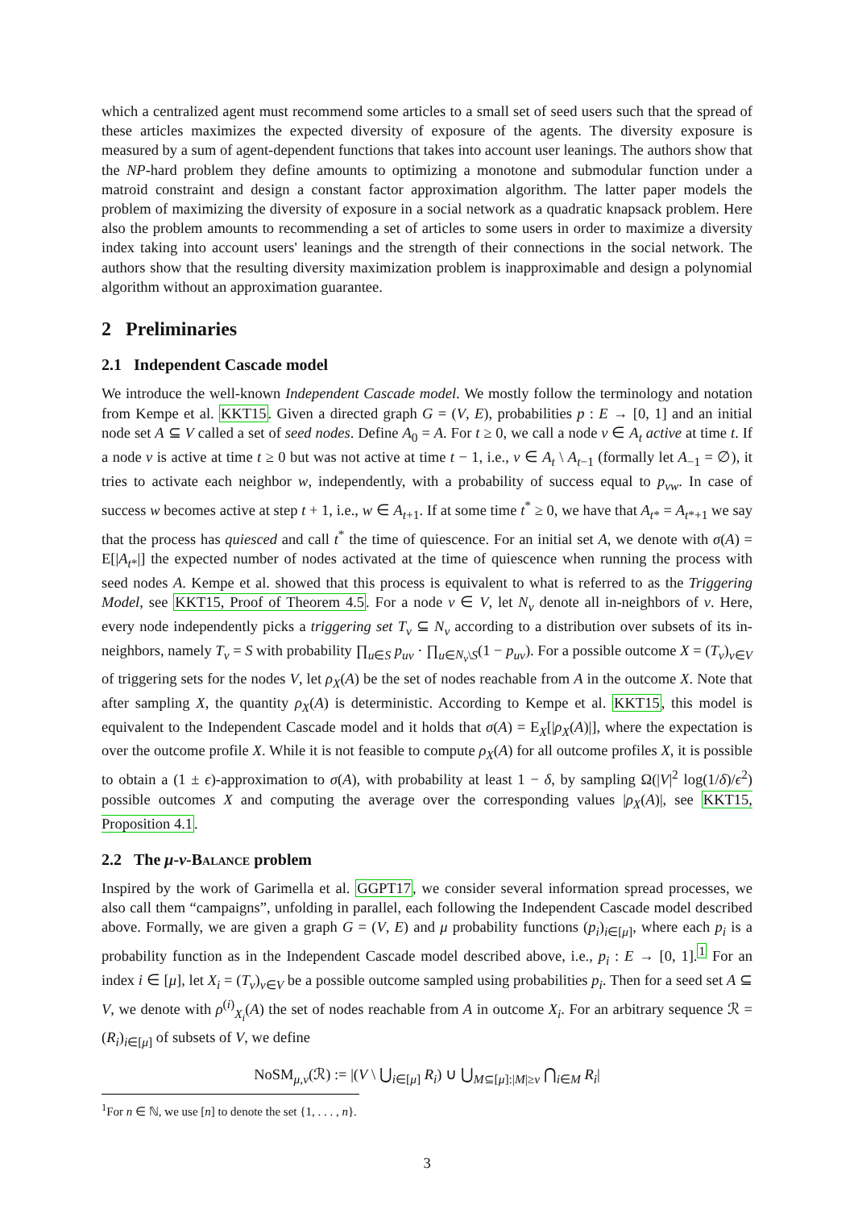which a centralized agent must recommend some articles to a small set of seed users such that the spread of these articles maximizes the expected diversity of exposure of the agents. The diversity exposure is measured by a sum of agent-dependent functions that takes into account user leanings. The authors show that the NP-hard problem they define amounts to optimizing a monotone and submodular function under a matroid constraint and design a constant factor approximation algorithm. The latter paper models the problem of maximizing the diversity of exposure in a social network as a quadratic knapsack problem. Here also the problem amounts to recommending a set of articles to some users in order to maximize a diversity index taking into account users' leanings and the strength of their connections in the social network. The authors show that the resulting diversity maximization problem is inapproximable and design a polynomial algorithm without an approximation guarantee.
2 Preliminaries
2.1 Independent Cascade model
We introduce the well-known Independent Cascade model. We mostly follow the terminology and notation from Kempe et al. KKT15. Given a directed graph G = (V, E), probabilities p : E → [0, 1] and an initial node set A ⊆ V called a set of seed nodes. Define A<sub>0</sub> = A. For t ≥ 0, we call a node v ∈ A<sub>t</sub> active at time t. If a node v is active at time t ≥ 0 but was not active at time t − 1, i.e., v ∈ A<sub>t</sub> \ A<sub>t−1</sub> (formally let A<sub>−1</sub> = ∅), it tries to activate each neighbor w, independently, with a probability of success equal to p<sub>vw</sub>. In case of success w becomes active at step t + 1, i.e., w ∈ A<sub>t+1</sub>. If at some time t<sup>*</sup> ≥ 0, we have that A<sub>t*</sub> = A<sub>t*+1</sub> we say that the process has quiesced and call t<sup>*</sup> the time of quiescence. For an initial set A, we denote with σ(A) = E[|A<sub>t*</sub>|] the expected number of nodes activated at the time of quiescence when running the process with seed nodes A. Kempe et al. showed that this process is equivalent to what is referred to as the Triggering Model, see KKT15, Proof of Theorem 4.5. For a node v ∈ V, let N<sub>v</sub> denote all in-neighbors of v. Here, every node independently picks a triggering set T<sub>v</sub> ⊆ N<sub>v</sub> according to a distribution over subsets of its in-neighbors, namely T<sub>v</sub> = S with probability ∏<sub>u∈S</sub> p<sub>uv</sub> · ∏<sub>u∈N<sub>v</sub>\S</sub>(1 − p<sub>uv</sub>). For a possible outcome X = (T<sub>v</sub>)<sub>v∈V</sub> of triggering sets for the nodes V, let ρ<sub>X</sub>(A) be the set of nodes reachable from A in the outcome X. Note that after sampling X, the quantity ρ<sub>X</sub>(A) is deterministic. According to Kempe et al. KKT15, this model is equivalent to the Independent Cascade model and it holds that σ(A) = E<sub>X</sub>[|ρ<sub>X</sub>(A)|], where the expectation is over the outcome profile X. While it is not feasible to compute ρ<sub>X</sub>(A) for all outcome profiles X, it is possible to obtain a (1 ± ϵ)-approximation to σ(A), with probability at least 1 − δ, by sampling Ω(|V|<sup>2</sup> log(1/δ)/ϵ<sup>2</sup>) possible outcomes X and computing the average over the corresponding values |ρ<sub>X</sub>(A)|, see KKT15, Proposition 4.1.
2.2 The μ-ν-Balance problem
Inspired by the work of Garimella et al. GGPT17, we consider several information spread processes, we also call them “campaigns”, unfolding in parallel, each following the Independent Cascade model described above. Formally, we are given a graph G = (V, E) and μ probability functions (p<sub>i</sub>)<sub>i∈[μ]</sub>, where each p<sub>i</sub> is a probability function as in the Independent Cascade model described above, i.e., p<sub>i</sub> : E → [0, 1].<sup>1</sup> For an index i ∈ [μ], let X<sub>i</sub> = (T<sub>v</sub>)<sub>v∈V</sub> be a possible outcome sampled using probabilities p<sub>i</sub>. Then for a seed set A ⊆ V, we denote with ρ<sup>(i)</sup><sub>X<sub>i</sub></sub>(A) the set of nodes reachable from A in outcome X<sub>i</sub>. For an arbitrary sequence ℛ = (R<sub>i</sub>)<sub>i∈[μ]</sub> of subsets of V, we define
NoSM<sub>μ,ν</sub>(ℛ) := |(V \ ⋃<sub>i∈[μ]</sub> R<sub>i</sub>) ∪ ⋃<sub>M⊆[μ]:|M|≥ν</sub> ⋂<sub>i∈M</sub> R<sub>i</sub>|
<sup>1</sup> For n ∈ ℕ, we use [n] to denote the set {1, . . . , n}.
3